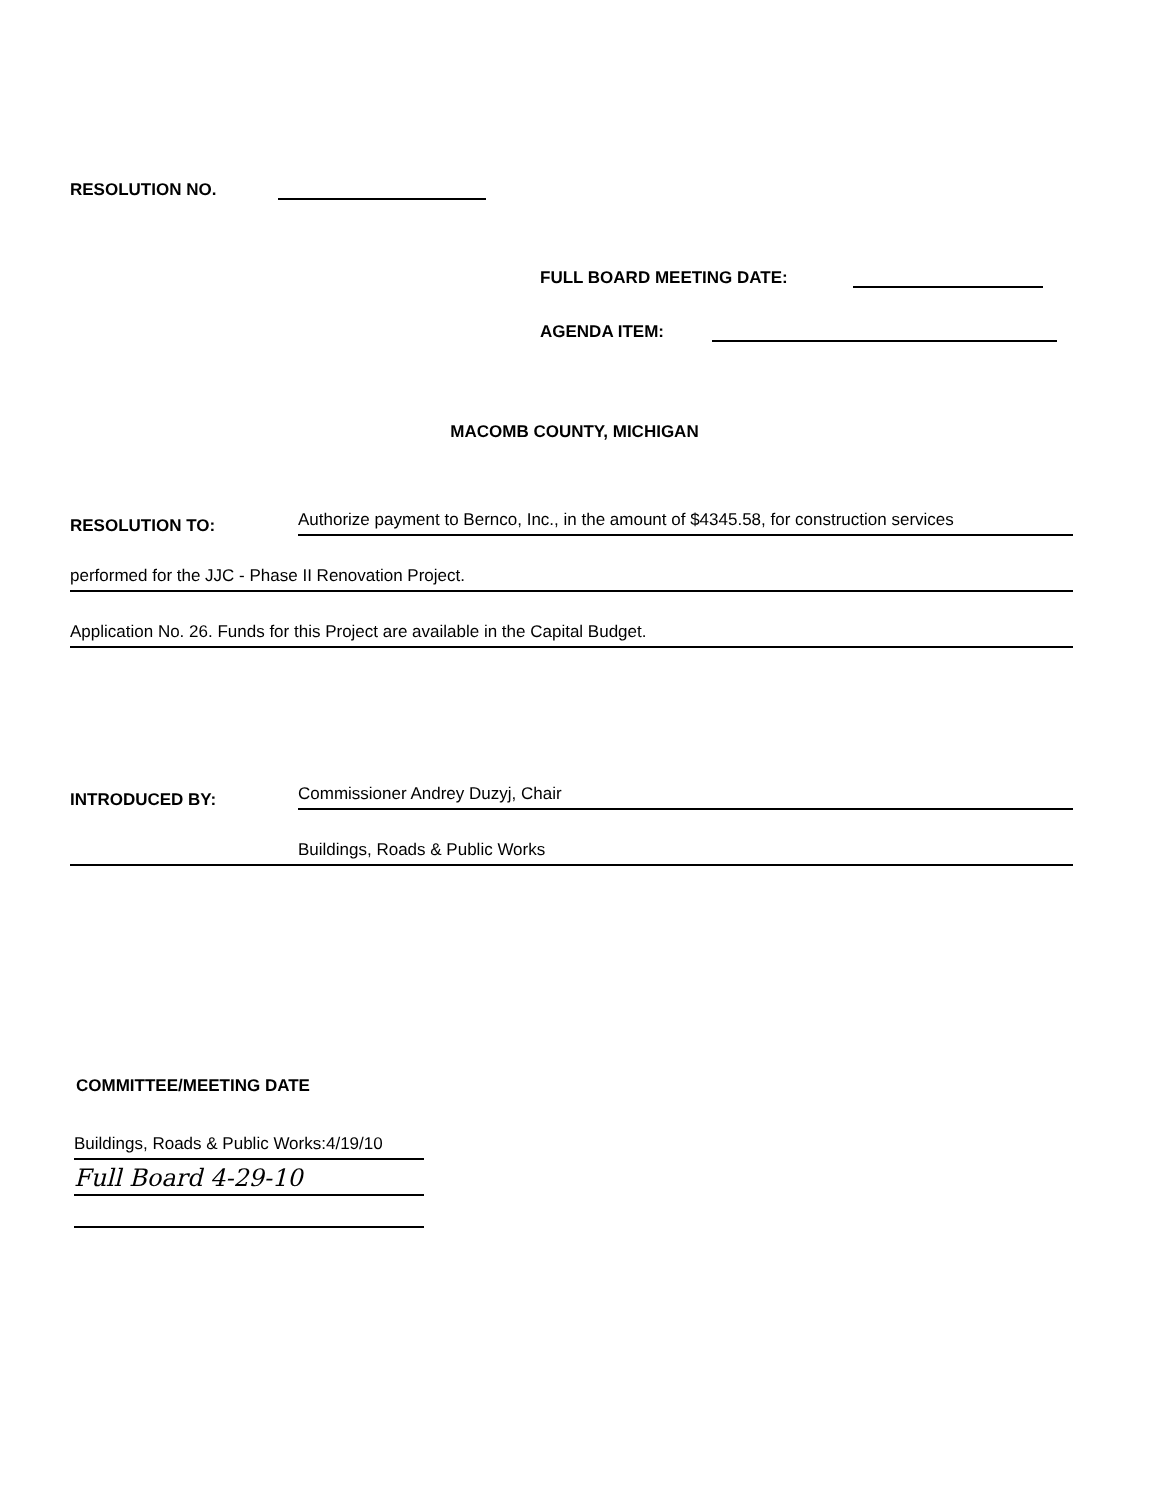RESOLUTION NO.
FULL BOARD MEETING DATE:
AGENDA ITEM:
MACOMB COUNTY, MICHIGAN
RESOLUTION TO: Authorize payment to Bernco, Inc., in the amount of $4345.58, for construction services
performed for the JJC - Phase II Renovation Project.
Application No. 26. Funds for this Project are available in the Capital Budget.
INTRODUCED BY: Commissioner Andrey Duzyj, Chair
Buildings, Roads & Public Works
COMMITTEE/MEETING DATE
Buildings, Roads & Public Works:4/19/10
Full Board 4-29-10